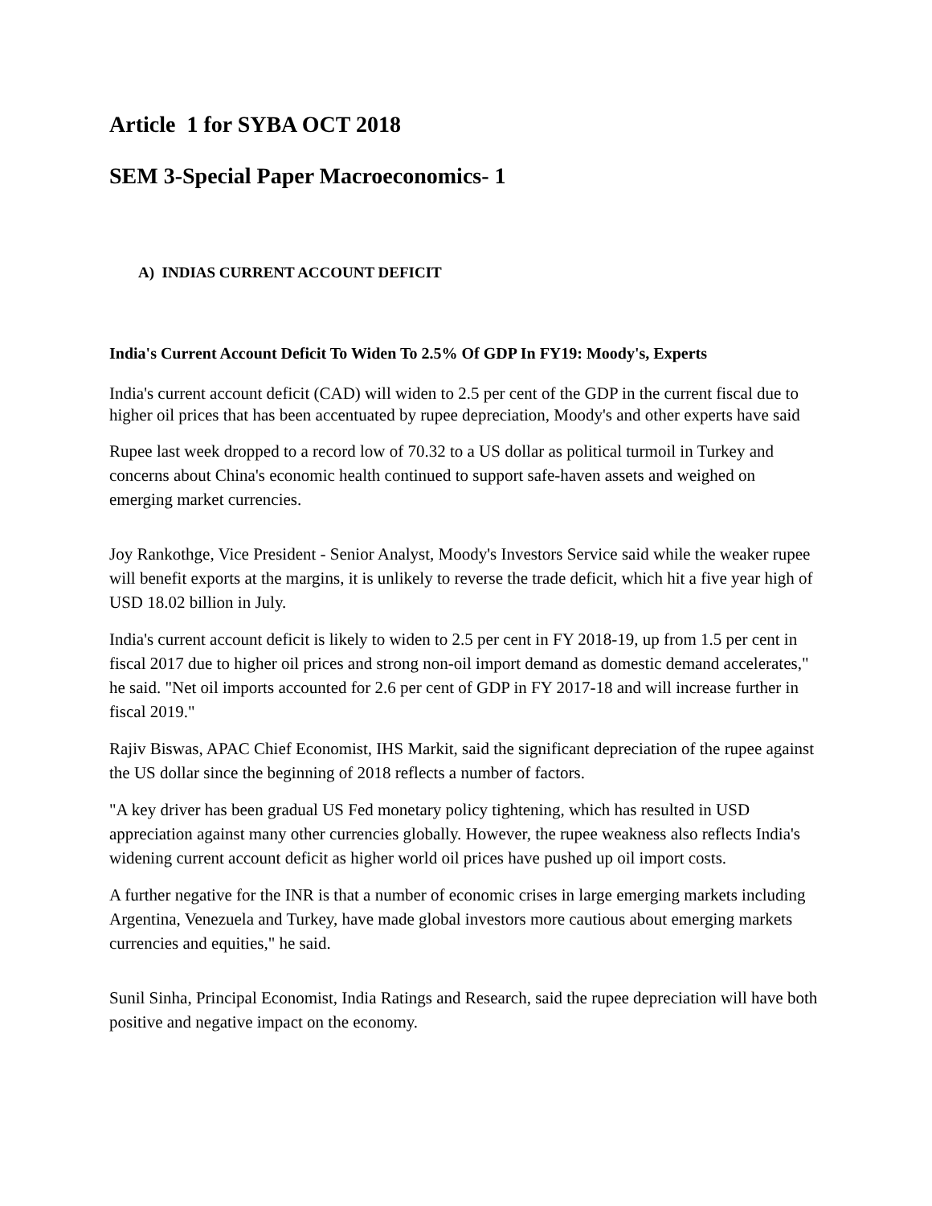Article 1 for SYBA OCT 2018
SEM 3-Special Paper Macroeconomics- 1
A) INDIAS CURRENT ACCOUNT DEFICIT
India's Current Account Deficit To Widen To 2.5% Of GDP In FY19: Moody's, Experts
India's current account deficit (CAD) will widen to 2.5 per cent of the GDP in the current fiscal due to higher oil prices that has been accentuated by rupee depreciation, Moody's and other experts have said
Rupee last week dropped to a record low of 70.32 to a US dollar as political turmoil in Turkey and concerns about China's economic health continued to support safe-haven assets and weighed on emerging market currencies.
Joy Rankothge, Vice President - Senior Analyst, Moody's Investors Service said while the weaker rupee will benefit exports at the margins, it is unlikely to reverse the trade deficit, which hit a five year high of USD 18.02 billion in July.
India's current account deficit is likely to widen to 2.5 per cent in FY 2018-19, up from 1.5 per cent in fiscal 2017 due to higher oil prices and strong non-oil import demand as domestic demand accelerates," he said. "Net oil imports accounted for 2.6 per cent of GDP in FY 2017-18 and will increase further in fiscal 2019."
Rajiv Biswas, APAC Chief Economist, IHS Markit, said the significant depreciation of the rupee against the US dollar since the beginning of 2018 reflects a number of factors.
"A key driver has been gradual US Fed monetary policy tightening, which has resulted in USD appreciation against many other currencies globally. However, the rupee weakness also reflects India's widening current account deficit as higher world oil prices have pushed up oil import costs.
A further negative for the INR is that a number of economic crises in large emerging markets including Argentina, Venezuela and Turkey, have made global investors more cautious about emerging markets currencies and equities," he said.
Sunil Sinha, Principal Economist, India Ratings and Research, said the rupee depreciation will have both positive and negative impact on the economy.